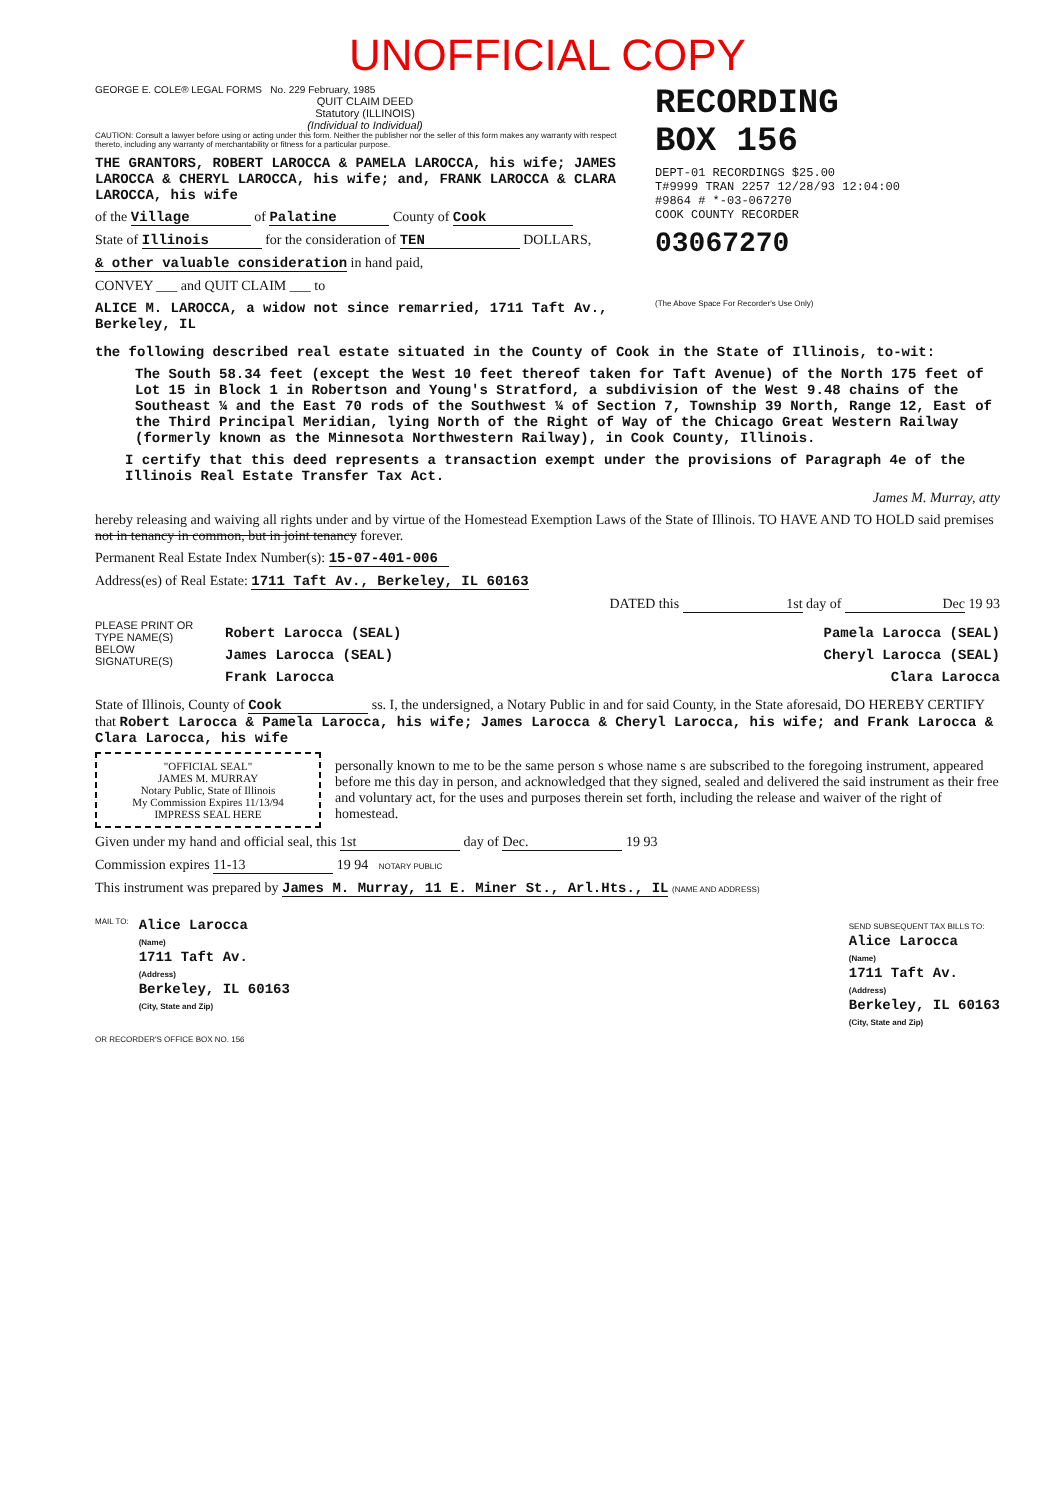UNOFFICIAL COPY
GEORGE E. COLE® LEGAL FORMS No. 229 February, 1985
QUIT CLAIM DEED
Statutory (ILLINOIS)
(Individual to Individual)
CAUTION: Consult a lawyer before using or acting under this form. Neither the publisher nor the seller of this form makes any warranty with respect thereto, including any warranty of merchantability or fitness for a particular purpose.
THE GRANTORS, ROBERT LAROCCA & PAMELA LAROCCA, his wife; JAMES LAROCCA & CHERYL LAROCCA, his wife; and, FRANK LAROCCA & CLARA LAROCCA, his wife
of the Village of Palatine County of Cook
State of Illinois for the consideration of TEN DOLLARS,
& other valuable consideration in hand paid,
CONVEY ___ and QUIT CLAIM ___ to
ALICE M. LAROCCA, a widow not since remarried, 1711 Taft Av., Berkeley, IL
RECORDING
BOX 156
DEPT-01 RECORDINGS $25.00
T#9999 TRAN 2257 12/28/93 12:04:00
#9864 # *-03-067270
COOK COUNTY RECORDER
03067270
(The Above Space For Recorder's Use Only)
the following described real estate situated in the County of Cook in the State of Illinois, to-wit:
The South 58.34 feet (except the West 10 feet thereof taken for Taft Avenue) of the North 175 feet of Lot 15 in Block 1 in Robertson and Young's Stratford, a subdivision of the West 9.48 chains of the Southeast ¼ and the East 70 rods of the Southwest ¼ of Section 7, Township 39 North, Range 12, East of the Third Principal Meridian, lying North of the Right of Way of the Chicago Great Western Railway (formerly known as the Minnesota Northwestern Railway), in Cook County, Illinois.
I certify that this deed represents a transaction exempt under the provisions of Paragraph 4e of the Illinois Real Estate Transfer Tax Act.
James M. Murray, atty
hereby releasing and waiving all rights under and by virtue of the Homestead Exemption Laws of the State of Illinois. TO HAVE AND TO HOLD said premises not in tenancy in common, but in joint tenancy forever.
Permanent Real Estate Index Number(s): 15-07-401-006
Address(es) of Real Estate: 1711 Taft Av., Berkeley, IL 60163
DATED this 1st day of Dec 19 93
PLEASE PRINT OR TYPE NAME(S) BELOW SIGNATURE(S)
Robert Larocca (SEAL) Pamela Larocca (SEAL)
James Larocca (SEAL) Cheryl Larocca (SEAL)
Frank Larocca Clara Larocca
State of Illinois, County of Cook ss. I, the undersigned, a Notary Public in and for said County, in the State aforesaid, DO HEREBY CERTIFY that Robert Larocca & Pamela Larocca, his wife; James Larocca & Cheryl Larocca, his wife; and Frank Larocca & Clara Larocca, his wife
"OFFICIAL SEAL"
JAMES M. MURRAY
Notary Public, State of Illinois
My Commission Expires 11/13/94
IMPRESS SEAL HERE
personally known to me to be the same person s whose name s are subscribed to the foregoing instrument, appeared before me this day in person, and acknowledged that they signed, sealed and delivered the said instrument as their free and voluntary act, for the uses and purposes therein set forth, including the release and waiver of the right of homestead.
Given under my hand and official seal, this 1st day of Dec. 19 93
Commission expires 11-13 19 94 NOTARY PUBLIC
This instrument was prepared by James M. Murray, 11 E. Miner St., Arl.Hts., IL (NAME AND ADDRESS)
MAIL TO:
Alice Larocca
(Name)
1711 Taft Av.
(Address)
Berkeley, IL 60163
(City, State and Zip)
SEND SUBSEQUENT TAX BILLS TO:
Alice Larocca
(Name)
1711 Taft Av.
(Address)
Berkeley, IL 60163
(City, State and Zip)
OR RECORDER'S OFFICE BOX NO. 156